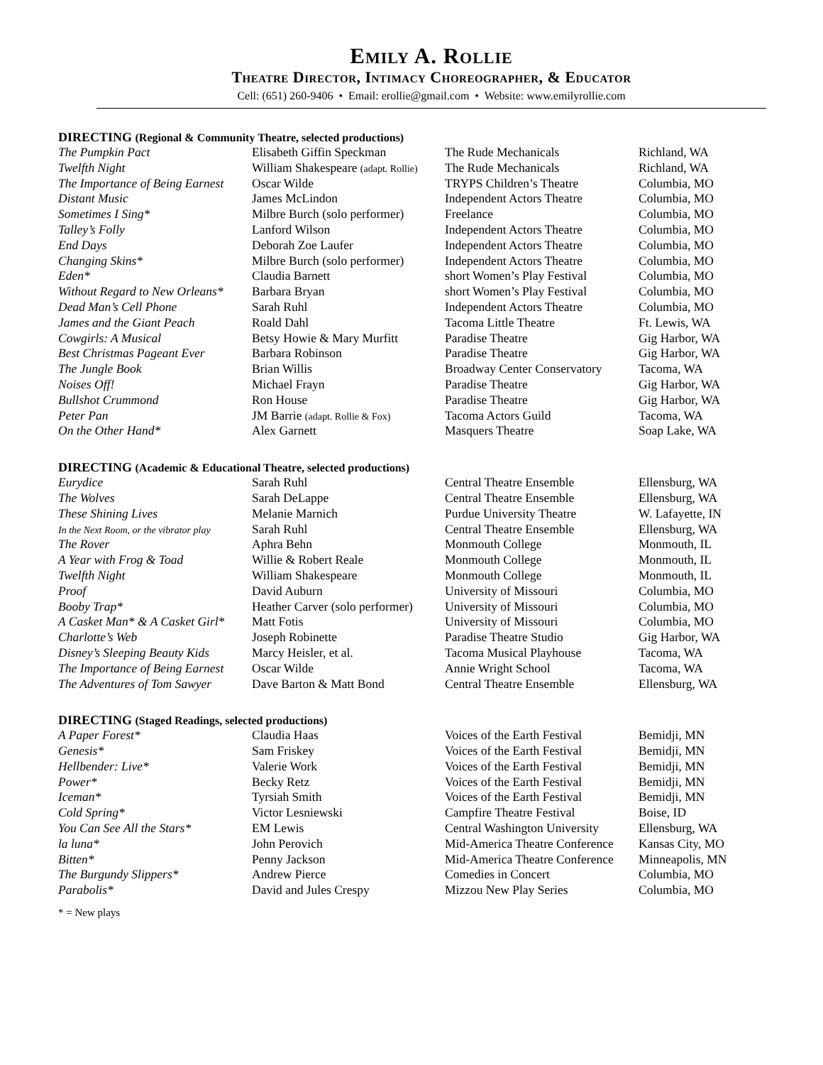Emily A. Rollie
Theatre Director, Intimacy Choreographer, & Educator
Cell: (651) 260-9406 • Email: erollie@gmail.com • Website: www.emilyrollie.com
DIRECTING (Regional & Community Theatre, selected productions)
| The Pumpkin Pact | Elisabeth Giffin Speckman | The Rude Mechanicals | Richland, WA |
| Twelfth Night | William Shakespeare (adapt. Rollie) | The Rude Mechanicals | Richland, WA |
| The Importance of Being Earnest | Oscar Wilde | TRYPS Children’s Theatre | Columbia, MO |
| Distant Music | James McLindon | Independent Actors Theatre | Columbia, MO |
| Sometimes I Sing* | Milbre Burch (solo performer) | Freelance | Columbia, MO |
| Talley’s Folly | Lanford Wilson | Independent Actors Theatre | Columbia, MO |
| End Days | Deborah Zoe Laufer | Independent Actors Theatre | Columbia, MO |
| Changing Skins* | Milbre Burch (solo performer) | Independent Actors Theatre | Columbia, MO |
| Eden* | Claudia Barnett | short Women’s Play Festival | Columbia, MO |
| Without Regard to New Orleans* | Barbara Bryan | short Women’s Play Festival | Columbia, MO |
| Dead Man’s Cell Phone | Sarah Ruhl | Independent Actors Theatre | Columbia, MO |
| James and the Giant Peach | Roald Dahl | Tacoma Little Theatre | Ft. Lewis, WA |
| Cowgirls: A Musical | Betsy Howie & Mary Murfitt | Paradise Theatre | Gig Harbor, WA |
| Best Christmas Pageant Ever | Barbara Robinson | Paradise Theatre | Gig Harbor, WA |
| The Jungle Book | Brian Willis | Broadway Center Conservatory | Tacoma, WA |
| Noises Off! | Michael Frayn | Paradise Theatre | Gig Harbor, WA |
| Bullshot Crummond | Ron House | Paradise Theatre | Gig Harbor, WA |
| Peter Pan | JM Barrie (adapt. Rollie & Fox) | Tacoma Actors Guild | Tacoma, WA |
| On the Other Hand* | Alex Garnett | Masquers Theatre | Soap Lake, WA |
DIRECTING (Academic & Educational Theatre, selected productions)
| Eurydice | Sarah Ruhl | Central Theatre Ensemble | Ellensburg, WA |
| The Wolves | Sarah DeLappe | Central Theatre Ensemble | Ellensburg, WA |
| These Shining Lives | Melanie Marnich | Purdue University Theatre | W. Lafayette, IN |
| In the Next Room, or the vibrator play | Sarah Ruhl | Central Theatre Ensemble | Ellensburg, WA |
| The Rover | Aphra Behn | Monmouth College | Monmouth, IL |
| A Year with Frog & Toad | Willie & Robert Reale | Monmouth College | Monmouth, IL |
| Twelfth Night | William Shakespeare | Monmouth College | Monmouth, IL |
| Proof | David Auburn | University of Missouri | Columbia, MO |
| Booby Trap* | Heather Carver (solo performer) | University of Missouri | Columbia, MO |
| A Casket Man* & A Casket Girl* | Matt Fotis | University of Missouri | Columbia, MO |
| Charlotte’s Web | Joseph Robinette | Paradise Theatre Studio | Gig Harbor, WA |
| Disney’s Sleeping Beauty Kids | Marcy Heisler, et al. | Tacoma Musical Playhouse | Tacoma, WA |
| The Importance of Being Earnest | Oscar Wilde | Annie Wright School | Tacoma, WA |
| The Adventures of Tom Sawyer | Dave Barton & Matt Bond | Central Theatre Ensemble | Ellensburg, WA |
DIRECTING (Staged Readings, selected productions)
| A Paper Forest* | Claudia Haas | Voices of the Earth Festival | Bemidji, MN |
| Genesis* | Sam Friskey | Voices of the Earth Festival | Bemidji, MN |
| Hellbender: Live* | Valerie Work | Voices of the Earth Festival | Bemidji, MN |
| Power* | Becky Retz | Voices of the Earth Festival | Bemidji, MN |
| Iceman* | Tyrsiah Smith | Voices of the Earth Festival | Bemidji, MN |
| Cold Spring* | Victor Lesniewski | Campfire Theatre Festival | Boise, ID |
| You Can See All the Stars* | EM Lewis | Central Washington University | Ellensburg, WA |
| la luna* | John Perovich | Mid-America Theatre Conference | Kansas City, MO |
| Bitten* | Penny Jackson | Mid-America Theatre Conference | Minneapolis, MN |
| The Burgundy Slippers* | Andrew Pierce | Comedies in Concert | Columbia, MO |
| Parabolis* | David and Jules Crespy | Mizzou New Play Series | Columbia, MO |
* = New plays